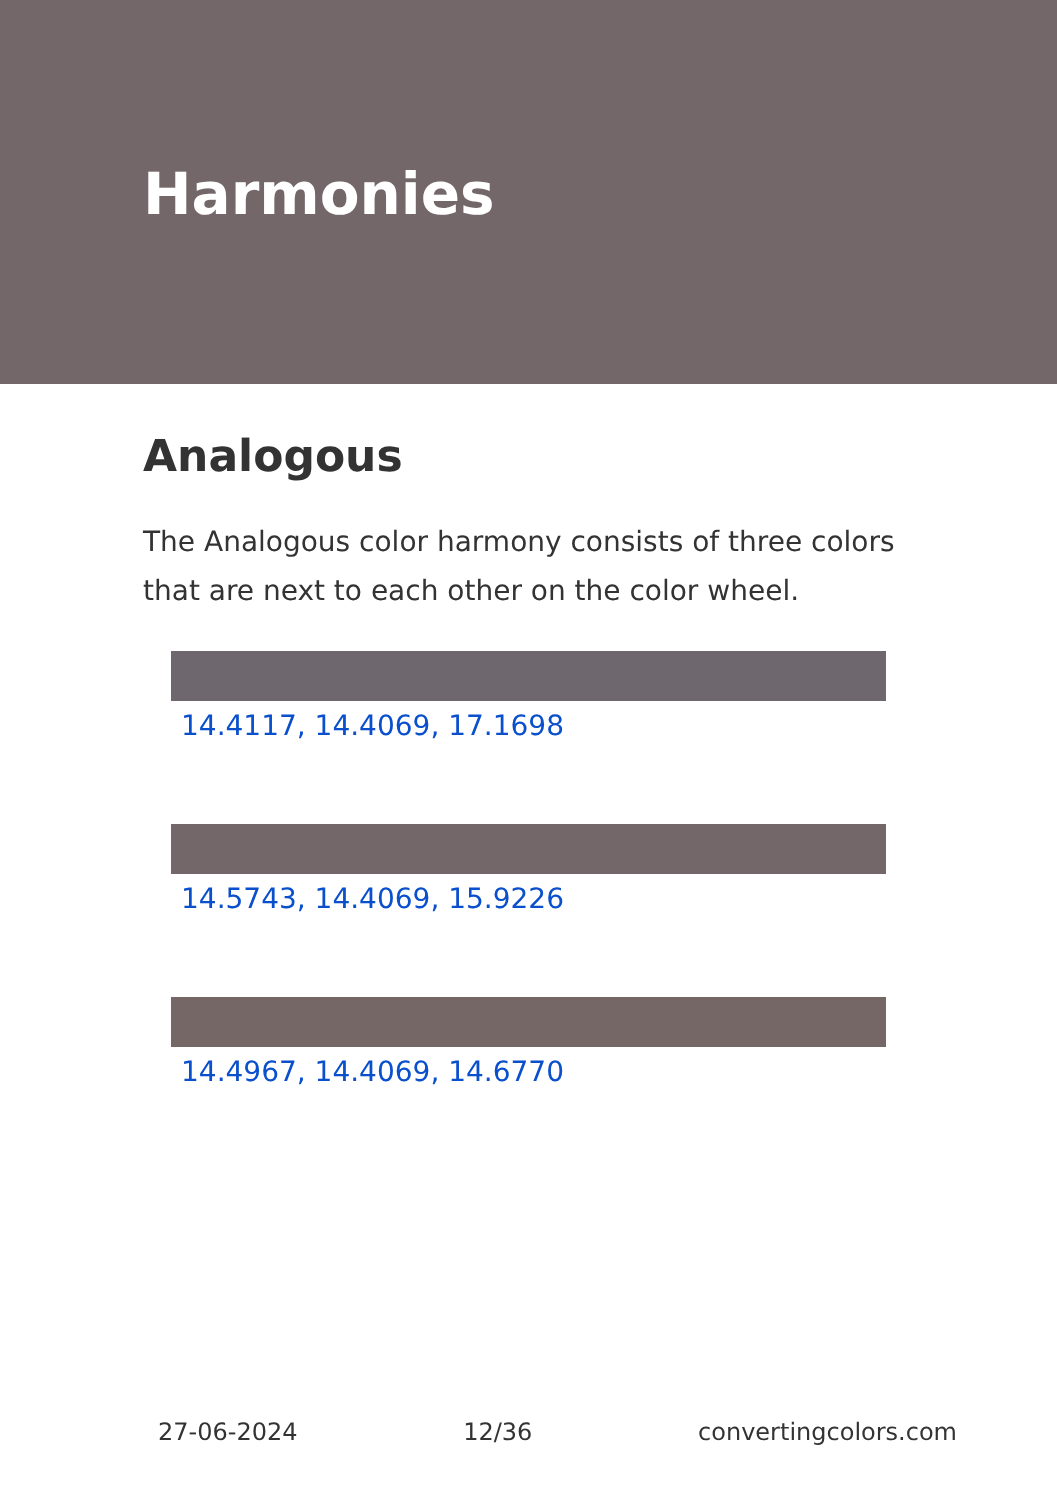Harmonies
Analogous
The Analogous color harmony consists of three colors that are next to each other on the color wheel.
14.4117, 14.4069, 17.1698
14.5743, 14.4069, 15.9226
14.4967, 14.4069, 14.6770
27-06-2024 12/36 convertingcolors.com